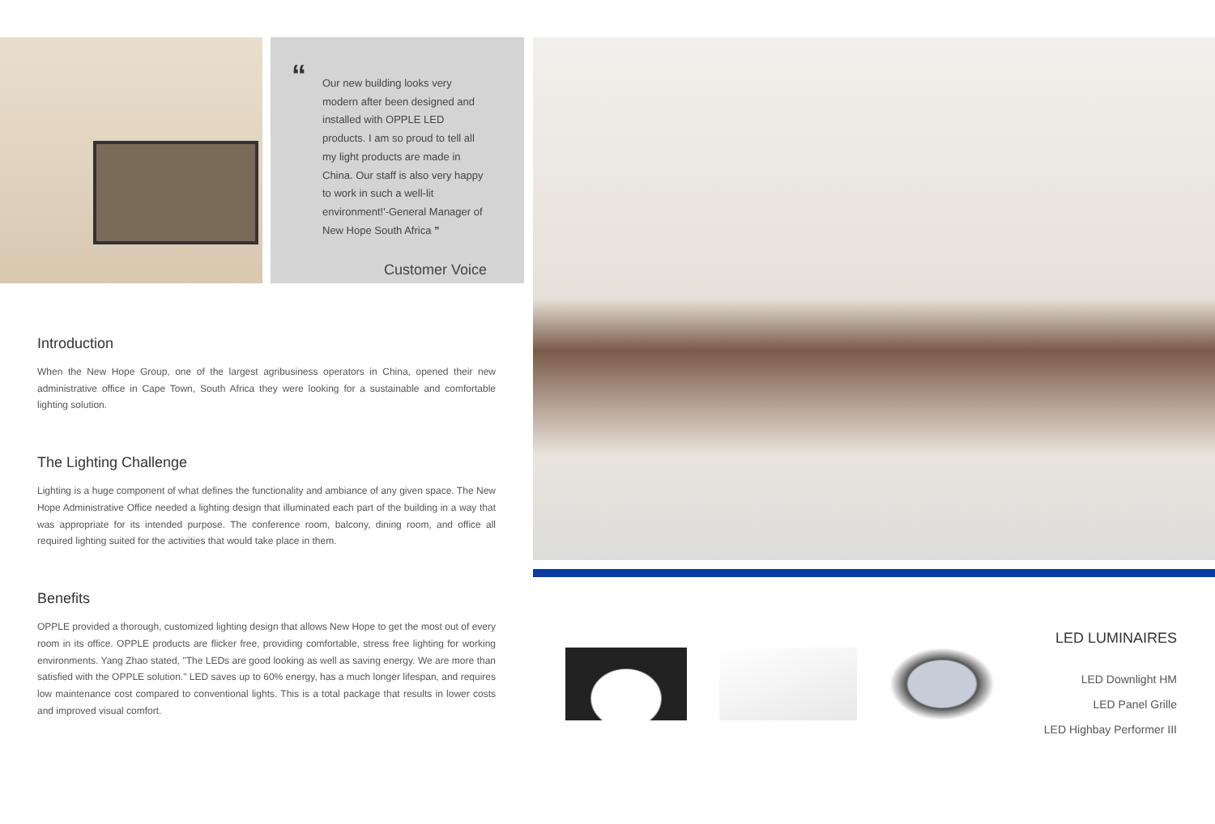“Our new building looks very modern after been designed and installed with OPPLE LED products. I am so proud to tell all my light products are made in China. Our staff is also very happy to work in such a well-lit environment!'-General Manager of New Hope South Africa ”
Customer Voice
Introduction
When the New Hope Group, one of the largest agribusiness operators in China, opened their new administrative office in Cape Town, South Africa they were looking for a sustainable and comfortable lighting solution.
The Lighting Challenge
Lighting is a huge component of what defines the functionality and ambiance of any given space. The New Hope Administrative Office needed a lighting design that illuminated each part of the building in a way that was appropriate for its intended purpose. The conference room, balcony, dining room, and office all required lighting suited for the activities that would take place in them.
Benefits
OPPLE provided a thorough, customized lighting design that allows New Hope to get the most out of every room in its office. OPPLE products are flicker free, providing comfortable, stress free lighting for working environments. Yang Zhao stated, "The LEDs are good looking as well as saving energy. We are more than satisfied with the OPPLE solution." LED saves up to 60% energy, has a much longer lifespan, and requires low maintenance cost compared to conventional lights. This is a total package that results in lower costs and improved visual comfort.
LED LUMINAIRES
LED Downlight HM
LED Panel Grille
LED Highbay Performer III